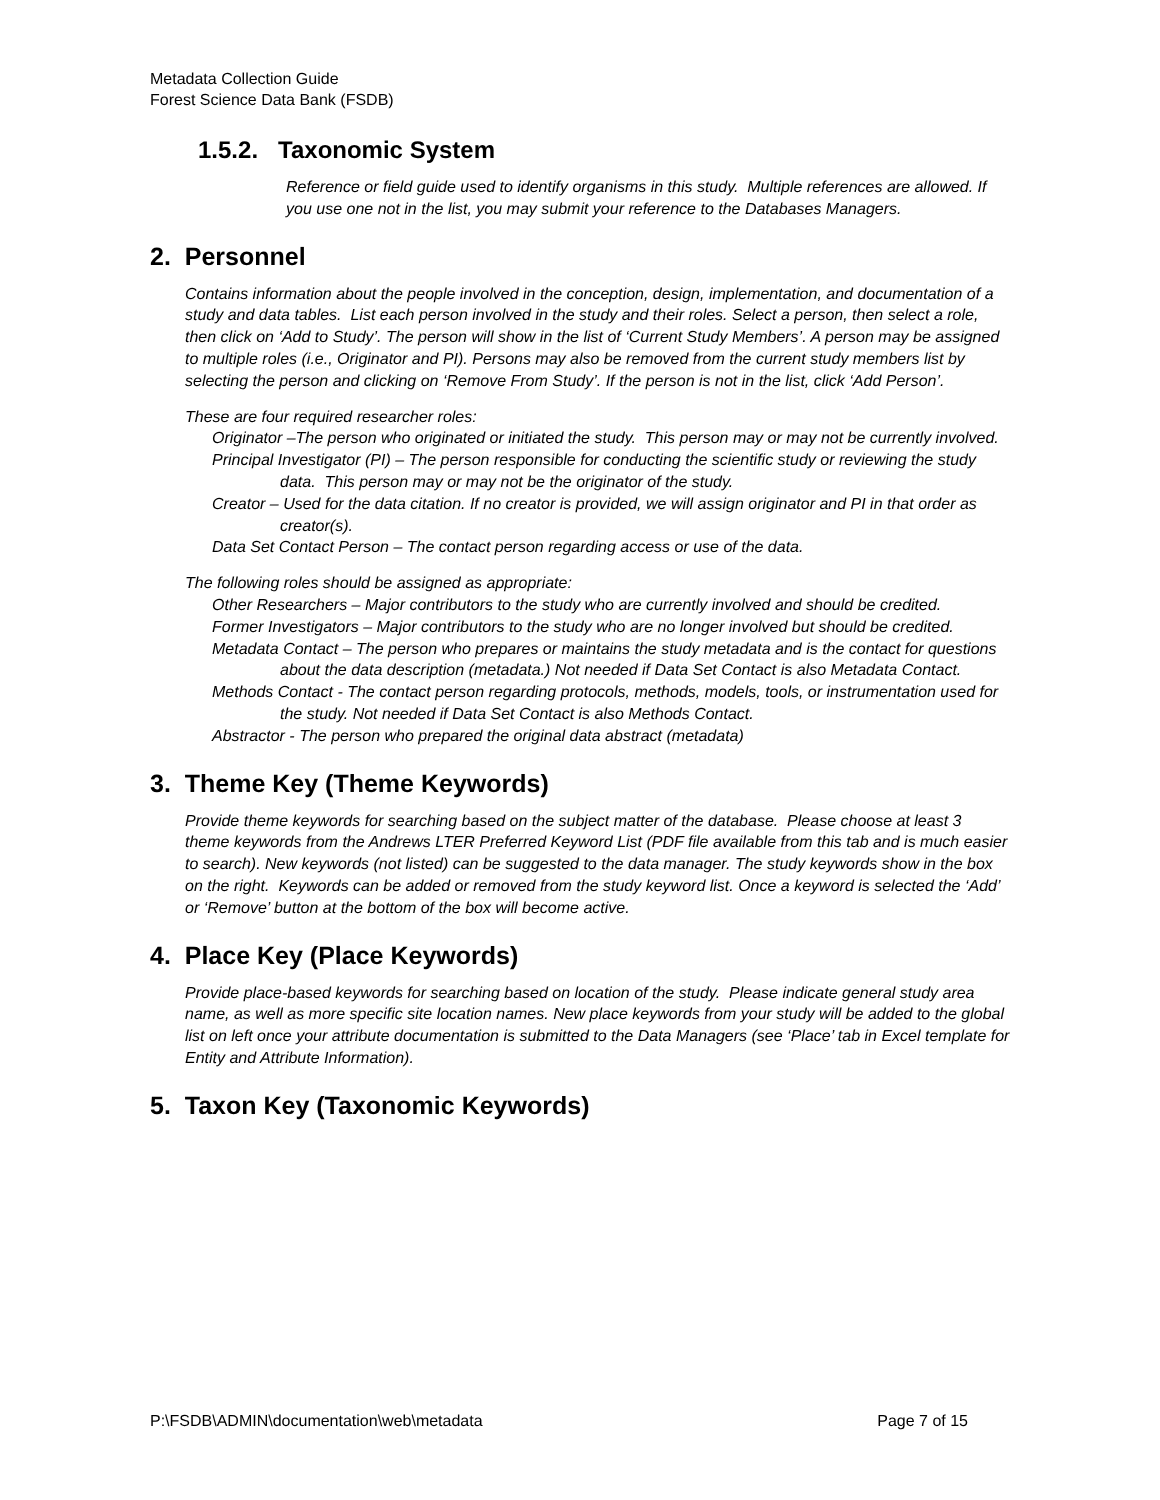Metadata Collection Guide
Forest Science Data Bank (FSDB)
1.5.2. Taxonomic System
Reference or field guide used to identify organisms in this study. Multiple references are allowed. If you use one not in the list, you may submit your reference to the Databases Managers.
2. Personnel
Contains information about the people involved in the conception, design, implementation, and documentation of a study and data tables. List each person involved in the study and their roles. Select a person, then select a role, then click on ‘Add to Study’. The person will show in the list of ‘Current Study Members’. A person may be assigned to multiple roles (i.e., Originator and PI). Persons may also be removed from the current study members list by selecting the person and clicking on ‘Remove From Study’. If the person is not in the list, click ‘Add Person’.
These are four required researcher roles:
Originator –The person who originated or initiated the study. This person may or may not be currently involved.
Principal Investigator (PI) – The person responsible for conducting the scientific study or reviewing the study data. This person may or may not be the originator of the study.
Creator – Used for the data citation. If no creator is provided, we will assign originator and PI in that order as creator(s).
Data Set Contact Person – The contact person regarding access or use of the data.
The following roles should be assigned as appropriate:
Other Researchers – Major contributors to the study who are currently involved and should be credited.
Former Investigators – Major contributors to the study who are no longer involved but should be credited.
Metadata Contact – The person who prepares or maintains the study metadata and is the contact for questions about the data description (metadata.) Not needed if Data Set Contact is also Metadata Contact.
Methods Contact - The contact person regarding protocols, methods, models, tools, or instrumentation used for the study. Not needed if Data Set Contact is also Methods Contact.
Abstractor - The person who prepared the original data abstract (metadata)
3. Theme Key (Theme Keywords)
Provide theme keywords for searching based on the subject matter of the database. Please choose at least 3 theme keywords from the Andrews LTER Preferred Keyword List (PDF file available from this tab and is much easier to search). New keywords (not listed) can be suggested to the data manager. The study keywords show in the box on the right. Keywords can be added or removed from the study keyword list. Once a keyword is selected the ‘Add’ or ‘Remove’ button at the bottom of the box will become active.
4. Place Key (Place Keywords)
Provide place-based keywords for searching based on location of the study. Please indicate general study area name, as well as more specific site location names. New place keywords from your study will be added to the global list on left once your attribute documentation is submitted to the Data Managers (see ‘Place’ tab in Excel template for Entity and Attribute Information).
5. Taxon Key (Taxonomic Keywords)
P:\FSDB\ADMIN\documentation\web\metadata Page 7 of 15